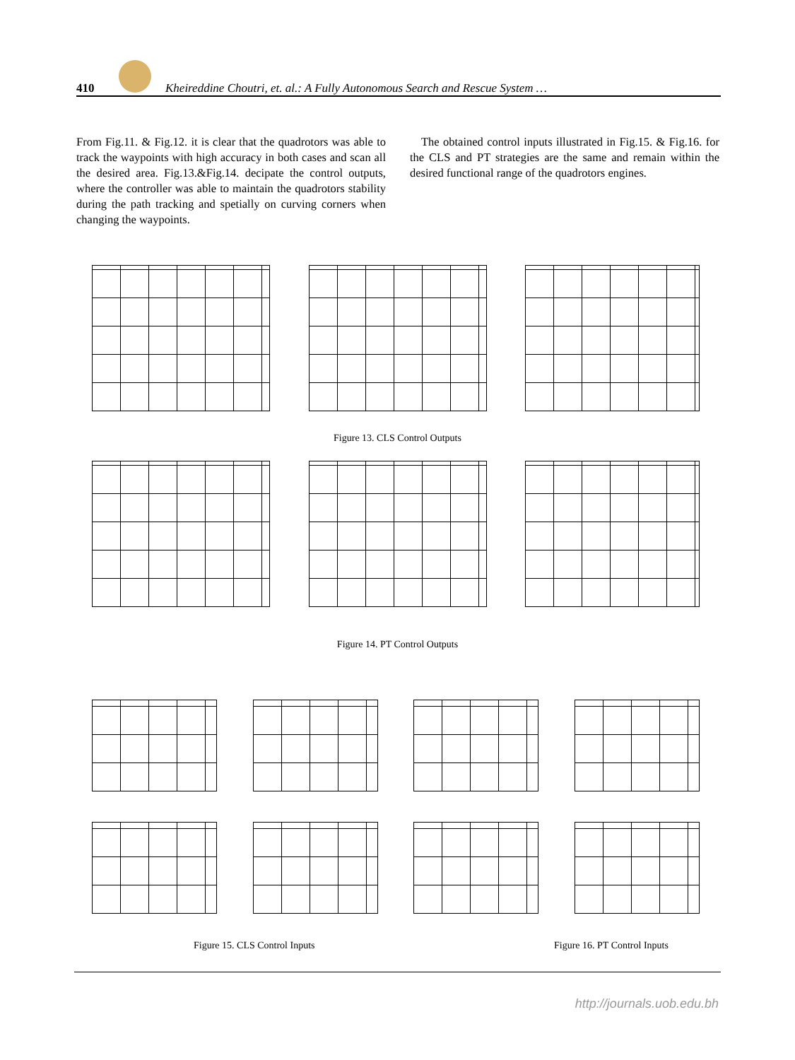410
Kheireddine Choutri, et. al.: A Fully Autonomous Search and Rescue System …
From Fig.11. & Fig.12. it is clear that the quadrotors was able to track the waypoints with high accuracy in both cases and scan all the desired area. Fig.13.&Fig.14. decipate the control outputs, where the controller was able to maintain the quadrotors stability during the path tracking and spetially on curving corners when changing the waypoints.
The obtained control inputs illustrated in Fig.15. & Fig.16. for the CLS and PT strategies are the same and remain within the desired functional range of the quadrotors engines.
Figure 13. CLS Control Outputs
Figure 14. PT Control Outputs
Figure 15. CLS Control Inputs Figure 16. PT Control Inputs
http://journals.uob.edu.bh